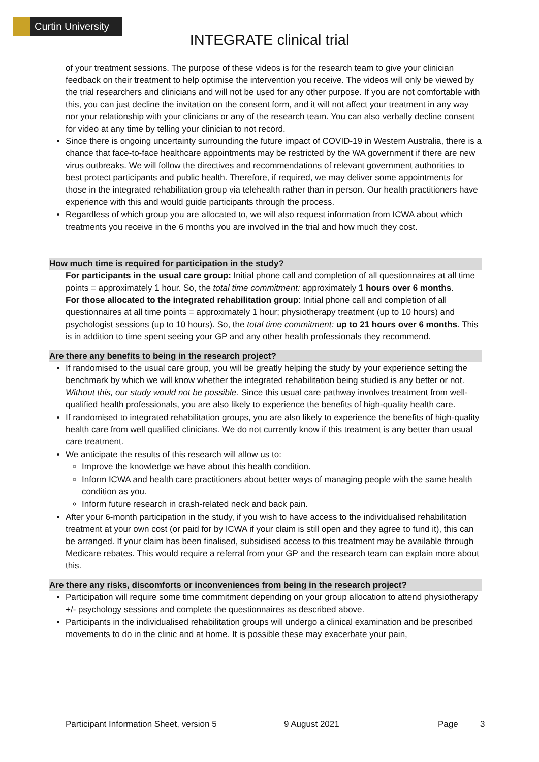Curtin University
INTEGRATE clinical trial
of your treatment sessions. The purpose of these videos is for the research team to give your clinician feedback on their treatment to help optimise the intervention you receive. The videos will only be viewed by the trial researchers and clinicians and will not be used for any other purpose. If you are not comfortable with this, you can just decline the invitation on the consent form, and it will not affect your treatment in any way nor your relationship with your clinicians or any of the research team. You can also verbally decline consent for video at any time by telling your clinician to not record.
Since there is ongoing uncertainty surrounding the future impact of COVID-19 in Western Australia, there is a chance that face-to-face healthcare appointments may be restricted by the WA government if there are new virus outbreaks. We will follow the directives and recommendations of relevant government authorities to best protect participants and public health. Therefore, if required, we may deliver some appointments for those in the integrated rehabilitation group via telehealth rather than in person. Our health practitioners have experience with this and would guide participants through the process.
Regardless of which group you are allocated to, we will also request information from ICWA about which treatments you receive in the 6 months you are involved in the trial and how much they cost.
How much time is required for participation in the study?
For participants in the usual care group: Initial phone call and completion of all questionnaires at all time points = approximately 1 hour. So, the total time commitment: approximately 1 hours over 6 months.
For those allocated to the integrated rehabilitation group: Initial phone call and completion of all questionnaires at all time points = approximately 1 hour; physiotherapy treatment (up to 10 hours) and psychologist sessions (up to 10 hours). So, the total time commitment: up to 21 hours over 6 months. This is in addition to time spent seeing your GP and any other health professionals they recommend.
Are there any benefits to being in the research project?
If randomised to the usual care group, you will be greatly helping the study by your experience setting the benchmark by which we will know whether the integrated rehabilitation being studied is any better or not. Without this, our study would not be possible. Since this usual care pathway involves treatment from well-qualified health professionals, you are also likely to experience the benefits of high-quality health care.
If randomised to integrated rehabilitation groups, you are also likely to experience the benefits of high-quality health care from well qualified clinicians. We do not currently know if this treatment is any better than usual care treatment.
We anticipate the results of this research will allow us to:
Improve the knowledge we have about this health condition.
Inform ICWA and health care practitioners about better ways of managing people with the same health condition as you.
Inform future research in crash-related neck and back pain.
After your 6-month participation in the study, if you wish to have access to the individualised rehabilitation treatment at your own cost (or paid for by ICWA if your claim is still open and they agree to fund it), this can be arranged. If your claim has been finalised, subsidised access to this treatment may be available through Medicare rebates. This would require a referral from your GP and the research team can explain more about this.
Are there any risks, discomforts or inconveniences from being in the research project?
Participation will require some time commitment depending on your group allocation to attend physiotherapy +/- psychology sessions and complete the questionnaires as described above.
Participants in the individualised rehabilitation groups will undergo a clinical examination and be prescribed movements to do in the clinic and at home. It is possible these may exacerbate your pain,
Participant Information Sheet, version 5 9 August 2021 Page 3